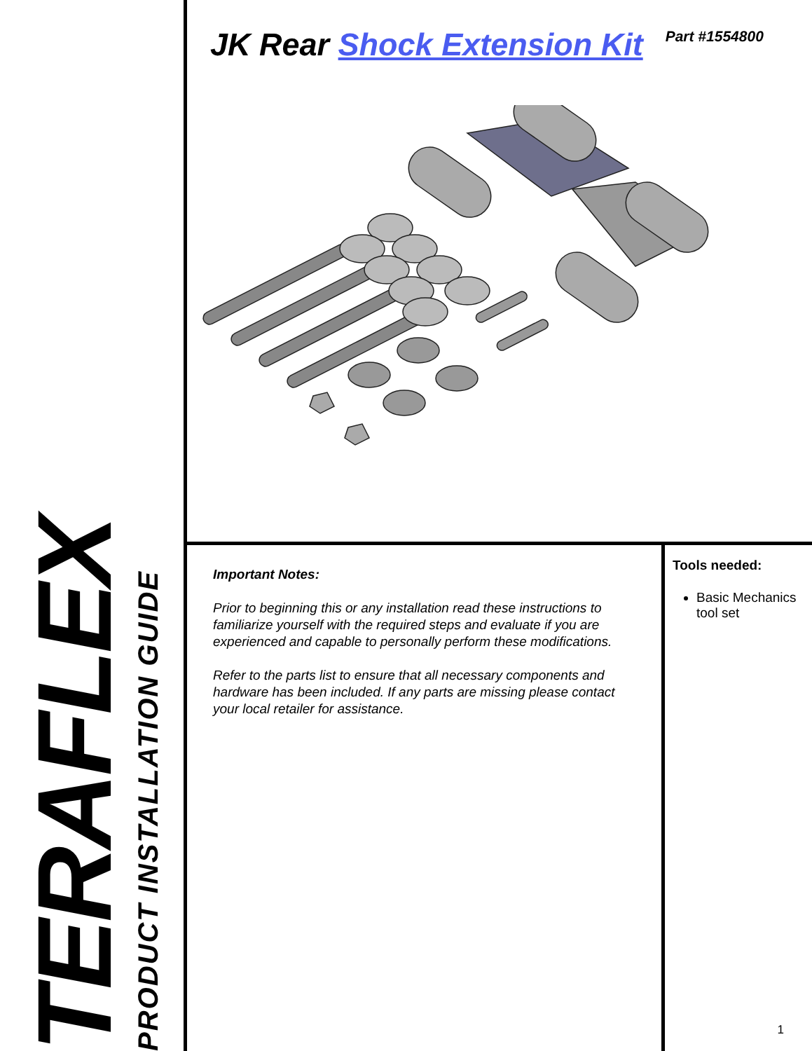TERAFLEX
PRODUCT INSTALLATION GUIDE
JK Rear Shock Extension Kit
Part #1554800
Important Notes:
Prior to beginning this or any installation read these instructions to familiarize yourself with the required steps and evaluate if you are experienced and capable to personally perform these modifications.
Refer to the parts list to ensure that all necessary components and hardware has been included. If any parts are missing please contact your local retailer for assistance.
Tools needed:
Basic Mechanics tool set
1